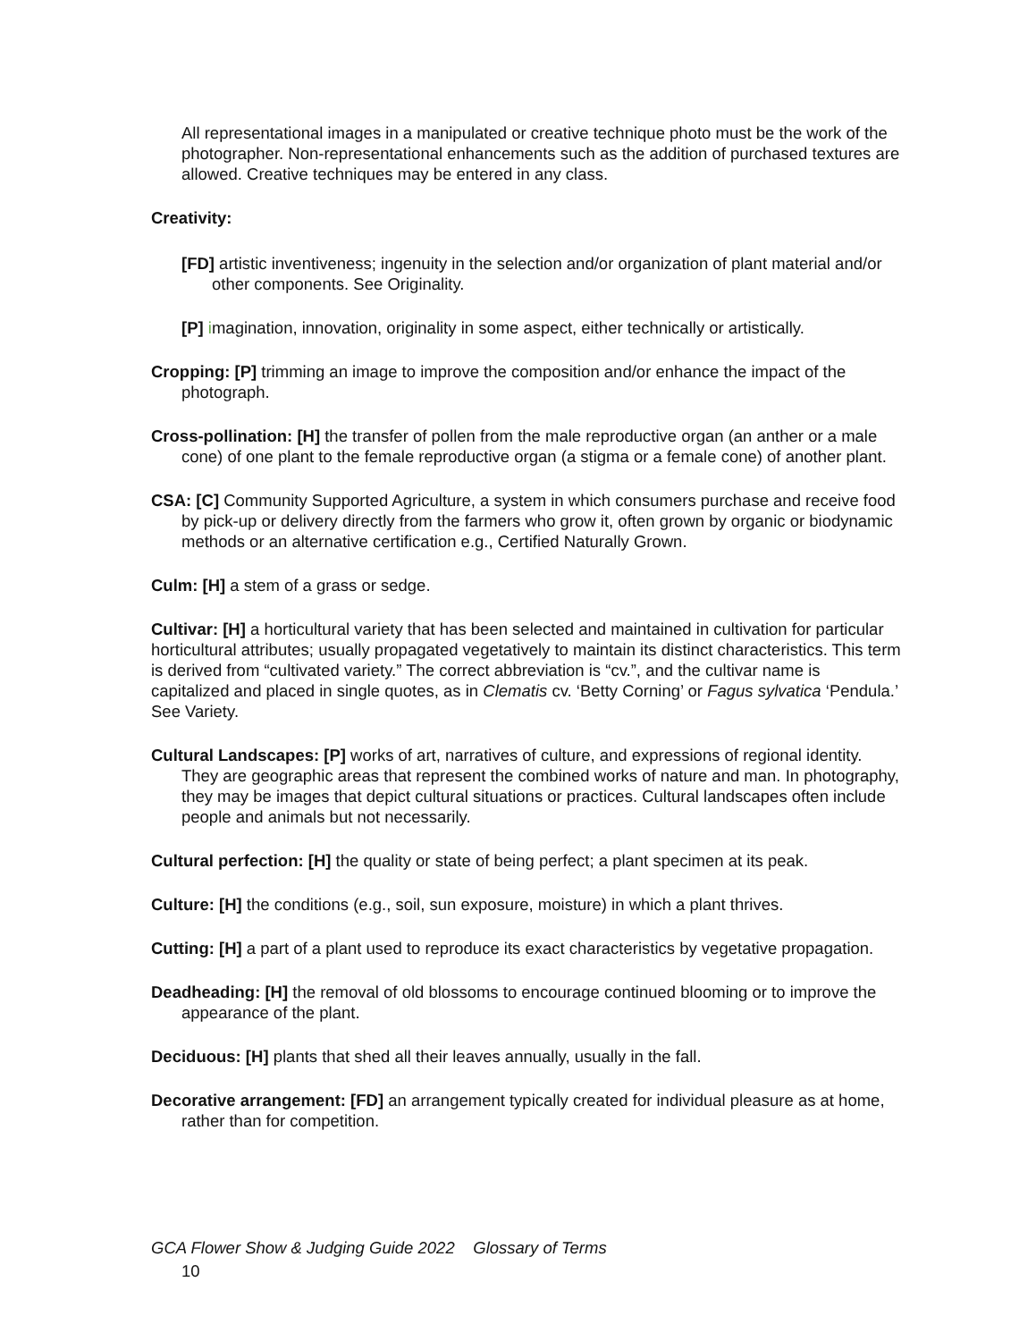All representational images in a manipulated or creative technique photo must be the work of the photographer. Non-representational enhancements such as the addition of purchased textures are allowed. Creative techniques may be entered in any class.
Creativity:
[FD] artistic inventiveness; ingenuity in the selection and/or organization of plant material and/or other components. See Originality.
[P] imagination, innovation, originality in some aspect, either technically or artistically.
Cropping: [P] trimming an image to improve the composition and/or enhance the impact of the photograph.
Cross-pollination: [H] the transfer of pollen from the male reproductive organ (an anther or a male cone) of one plant to the female reproductive organ (a stigma or a female cone) of another plant.
CSA: [C] Community Supported Agriculture, a system in which consumers purchase and receive food by pick-up or delivery directly from the farmers who grow it, often grown by organic or biodynamic methods or an alternative certification e.g., Certified Naturally Grown.
Culm: [H] a stem of a grass or sedge.
Cultivar: [H] a horticultural variety that has been selected and maintained in cultivation for particular horticultural attributes; usually propagated vegetatively to maintain its distinct characteristics. This term is derived from “cultivated variety.” The correct abbreviation is “cv.”, and the cultivar name is capitalized and placed in single quotes, as in Clematis cv. ‘Betty Corning’ or Fagus sylvatica ‘Pendula.’ See Variety.
Cultural Landscapes: [P] works of art, narratives of culture, and expressions of regional identity. They are geographic areas that represent the combined works of nature and man. In photography, they may be images that depict cultural situations or practices. Cultural landscapes often include people and animals but not necessarily.
Cultural perfection: [H] the quality or state of being perfect; a plant specimen at its peak.
Culture: [H] the conditions (e.g., soil, sun exposure, moisture) in which a plant thrives.
Cutting: [H] a part of a plant used to reproduce its exact characteristics by vegetative propagation.
Deadheading: [H] the removal of old blossoms to encourage continued blooming or to improve the appearance of the plant.
Deciduous: [H] plants that shed all their leaves annually, usually in the fall.
Decorative arrangement: [FD] an arrangement typically created for individual pleasure as at home, rather than for competition.
GCA Flower Show & Judging Guide 2022 Glossary of Terms
10